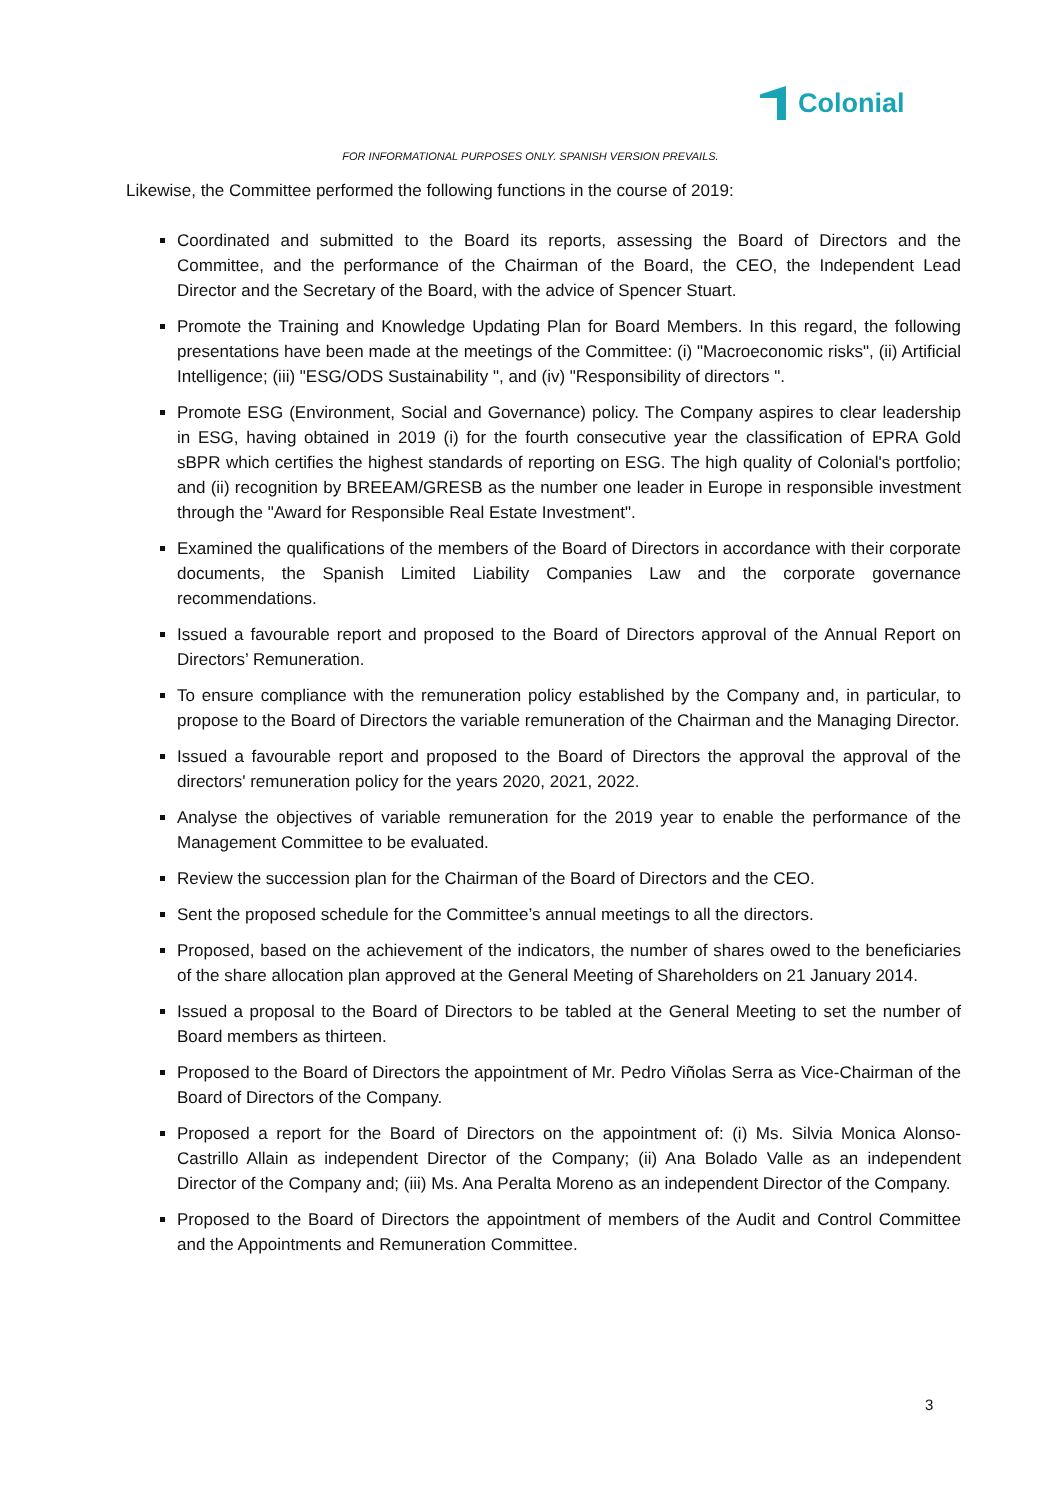Colonial
FOR INFORMATIONAL PURPOSES ONLY. SPANISH VERSION PREVAILS.
Likewise, the Committee performed the following functions in the course of 2019:
Coordinated and submitted to the Board its reports, assessing the Board of Directors and the Committee, and the performance of the Chairman of the Board, the CEO, the Independent Lead Director and the Secretary of the Board, with the advice of Spencer Stuart.
Promote the Training and Knowledge Updating Plan for Board Members. In this regard, the following presentations have been made at the meetings of the Committee: (i) "Macroeconomic risks", (ii) Artificial Intelligence; (iii) "ESG/ODS Sustainability ", and (iv) "Responsibility of directors ".
Promote ESG (Environment, Social and Governance) policy. The Company aspires to clear leadership in ESG, having obtained in 2019 (i) for the fourth consecutive year the classification of EPRA Gold sBPR which certifies the highest standards of reporting on ESG. The high quality of Colonial's portfolio; and (ii) recognition by BREEAM/GRESB as the number one leader in Europe in responsible investment through the "Award for Responsible Real Estate Investment".
Examined the qualifications of the members of the Board of Directors in accordance with their corporate documents, the Spanish Limited Liability Companies Law and the corporate governance recommendations.
Issued a favourable report and proposed to the Board of Directors approval of the Annual Report on Directors’ Remuneration.
To ensure compliance with the remuneration policy established by the Company and, in particular, to propose to the Board of Directors the variable remuneration of the Chairman and the Managing Director.
Issued a favourable report and proposed to the Board of Directors the approval the approval of the directors' remuneration policy for the years 2020, 2021, 2022.
Analyse the objectives of variable remuneration for the 2019 year to enable the performance of the Management Committee to be evaluated.
Review the succession plan for the Chairman of the Board of Directors and the CEO.
Sent the proposed schedule for the Committee’s annual meetings to all the directors.
Proposed, based on the achievement of the indicators, the number of shares owed to the beneficiaries of the share allocation plan approved at the General Meeting of Shareholders on 21 January 2014.
Issued a proposal to the Board of Directors to be tabled at the General Meeting to set the number of Board members as thirteen.
Proposed to the Board of Directors the appointment of Mr. Pedro Viñolas Serra as Vice-Chairman of the Board of Directors of the Company.
Proposed a report for the Board of Directors on the appointment of: (i) Ms. Silvia Monica Alonso-Castrillo Allain as independent Director of the Company; (ii) Ana Bolado Valle as an independent Director of the Company and; (iii) Ms. Ana Peralta Moreno as an independent Director of the Company.
Proposed to the Board of Directors the appointment of members of the Audit and Control Committee and the Appointments and Remuneration Committee.
3